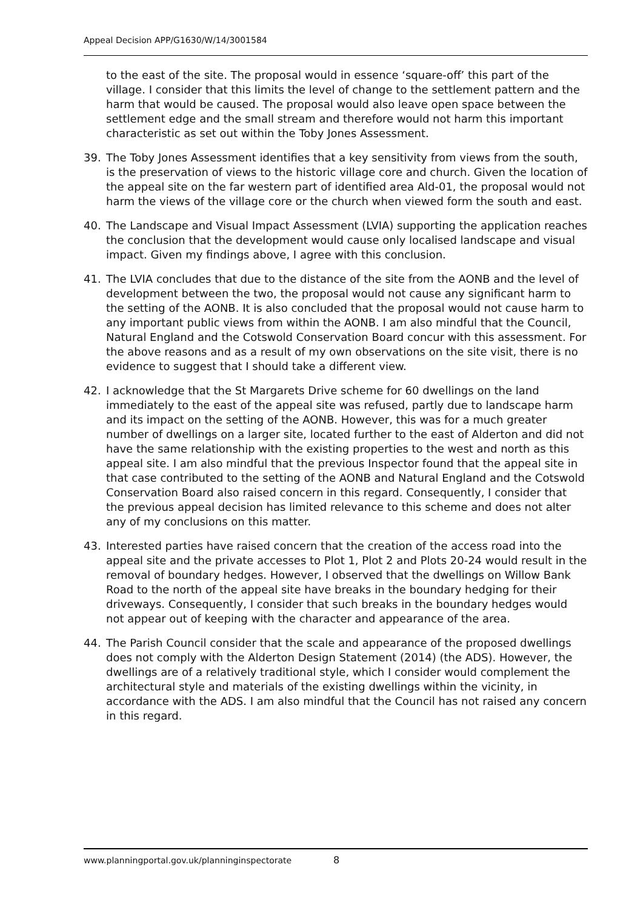Appeal Decision APP/G1630/W/14/3001584
to the east of the site. The proposal would in essence ‘square-off’ this part of the village. I consider that this limits the level of change to the settlement pattern and the harm that would be caused. The proposal would also leave open space between the settlement edge and the small stream and therefore would not harm this important characteristic as set out within the Toby Jones Assessment.
39. The Toby Jones Assessment identifies that a key sensitivity from views from the south, is the preservation of views to the historic village core and church. Given the location of the appeal site on the far western part of identified area Ald-01, the proposal would not harm the views of the village core or the church when viewed form the south and east.
40. The Landscape and Visual Impact Assessment (LVIA) supporting the application reaches the conclusion that the development would cause only localised landscape and visual impact. Given my findings above, I agree with this conclusion.
41. The LVIA concludes that due to the distance of the site from the AONB and the level of development between the two, the proposal would not cause any significant harm to the setting of the AONB. It is also concluded that the proposal would not cause harm to any important public views from within the AONB. I am also mindful that the Council, Natural England and the Cotswold Conservation Board concur with this assessment. For the above reasons and as a result of my own observations on the site visit, there is no evidence to suggest that I should take a different view.
42. I acknowledge that the St Margarets Drive scheme for 60 dwellings on the land immediately to the east of the appeal site was refused, partly due to landscape harm and its impact on the setting of the AONB. However, this was for a much greater number of dwellings on a larger site, located further to the east of Alderton and did not have the same relationship with the existing properties to the west and north as this appeal site. I am also mindful that the previous Inspector found that the appeal site in that case contributed to the setting of the AONB and Natural England and the Cotswold Conservation Board also raised concern in this regard. Consequently, I consider that the previous appeal decision has limited relevance to this scheme and does not alter any of my conclusions on this matter.
43. Interested parties have raised concern that the creation of the access road into the appeal site and the private accesses to Plot 1, Plot 2 and Plots 20-24 would result in the removal of boundary hedges. However, I observed that the dwellings on Willow Bank Road to the north of the appeal site have breaks in the boundary hedging for their driveways. Consequently, I consider that such breaks in the boundary hedges would not appear out of keeping with the character and appearance of the area.
44. The Parish Council consider that the scale and appearance of the proposed dwellings does not comply with the Alderton Design Statement (2014) (the ADS). However, the dwellings are of a relatively traditional style, which I consider would complement the architectural style and materials of the existing dwellings within the vicinity, in accordance with the ADS. I am also mindful that the Council has not raised any concern in this regard.
www.planningportal.gov.uk/planninginspectorate
8